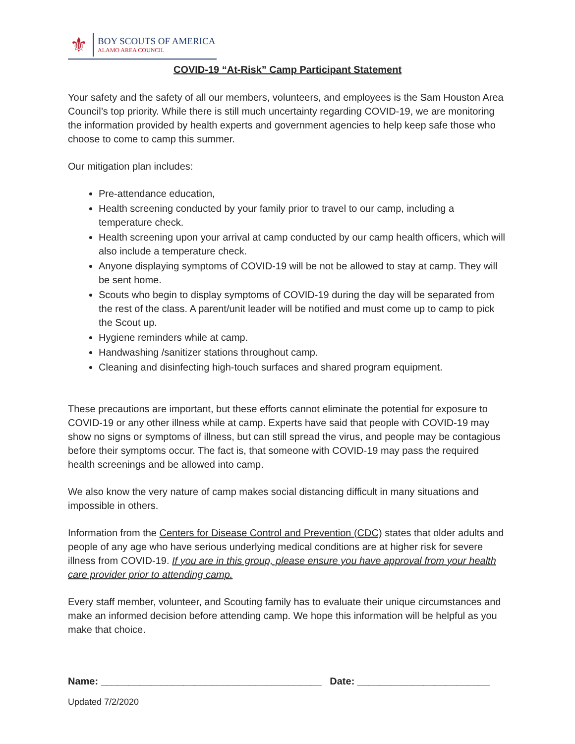⚜
BOY SCOUTS OF AMERICA
ALAMO AREA COUNCIL
COVID-19 “At-Risk” Camp Participant Statement
Your safety and the safety of all our members, volunteers, and employees is the Sam Houston Area Council’s top priority. While there is still much uncertainty regarding COVID-19, we are monitoring the information provided by health experts and government agencies to help keep safe those who choose to come to camp this summer.
Our mitigation plan includes:
Pre-attendance education,
Health screening conducted by your family prior to travel to our camp, including a temperature check.
Health screening upon your arrival at camp conducted by our camp health officers, which will also include a temperature check.
Anyone displaying symptoms of COVID-19 will be not be allowed to stay at camp. They will be sent home.
Scouts who begin to display symptoms of COVID-19 during the day will be separated from the rest of the class. A parent/unit leader will be notified and must come up to camp to pick the Scout up.
Hygiene reminders while at camp.
Handwashing /sanitizer stations throughout camp.
Cleaning and disinfecting high-touch surfaces and shared program equipment.
These precautions are important, but these efforts cannot eliminate the potential for exposure to COVID-19 or any other illness while at camp. Experts have said that people with COVID-19 may show no signs or symptoms of illness, but can still spread the virus, and people may be contagious before their symptoms occur. The fact is, that someone with COVID-19 may pass the required health screenings and be allowed into camp.
We also know the very nature of camp makes social distancing difficult in many situations and impossible in others.
Information from the Centers for Disease Control and Prevention (CDC) states that older adults and people of any age who have serious underlying medical conditions are at higher risk for severe illness from COVID-19. If you are in this group, please ensure you have approval from your health care provider prior to attending camp.
Every staff member, volunteer, and Scouting family has to evaluate their unique circumstances and make an informed decision before attending camp. We hope this information will be helpful as you make that choice.
Name: ________________________________________ Date: ________________________
Updated 7/2/2020